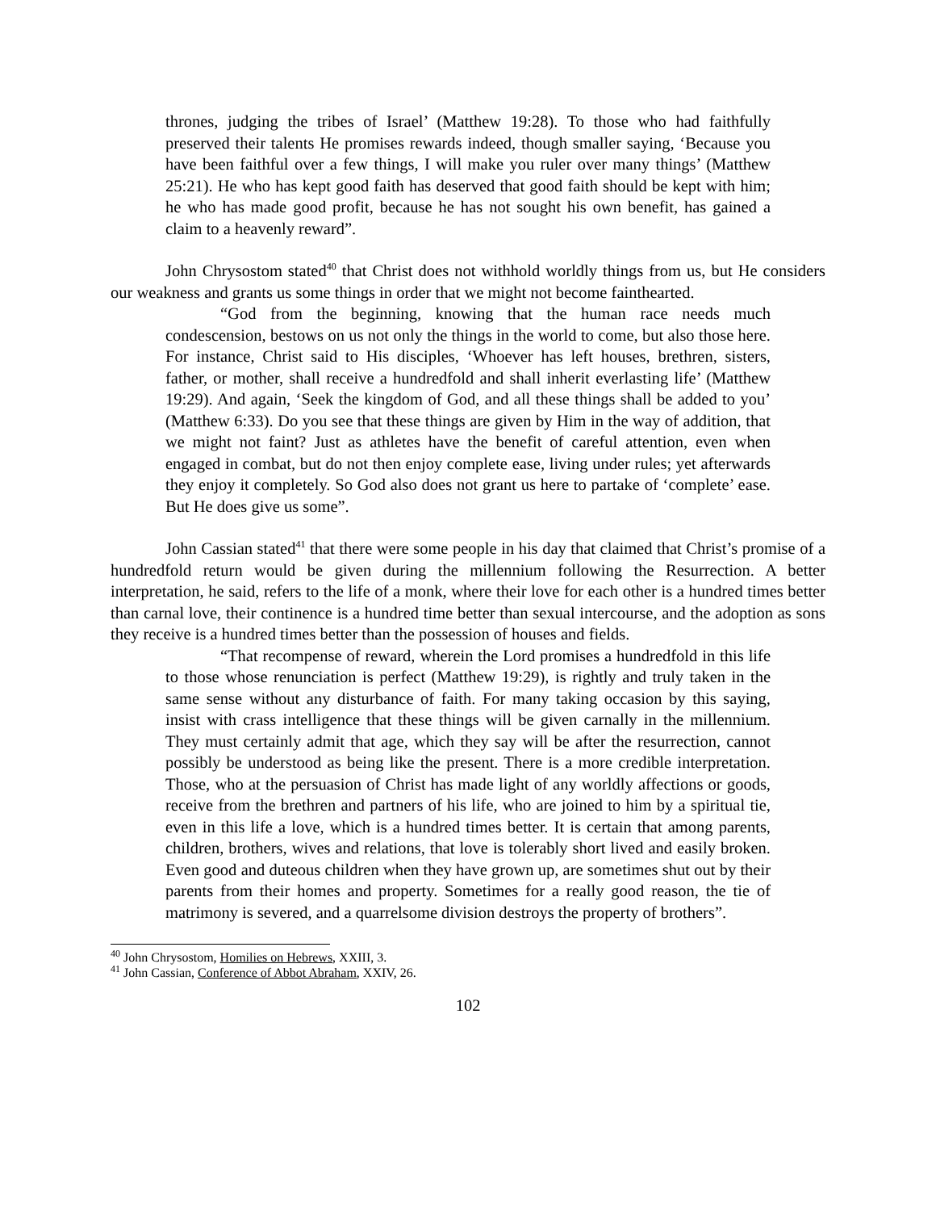thrones, judging the tribes of Israel’ (Matthew 19:28). To those who had faithfully preserved their talents He promises rewards indeed, though smaller saying, ‘Because you have been faithful over a few things, I will make you ruler over many things’ (Matthew 25:21). He who has kept good faith has deserved that good faith should be kept with him; he who has made good profit, because he has not sought his own benefit, has gained a claim to a heavenly reward”.
John Chrysostom stated<sup>40</sup> that Christ does not withhold worldly things from us, but He considers our weakness and grants us some things in order that we might not become fainthearted.
“God from the beginning, knowing that the human race needs much condescension, bestows on us not only the things in the world to come, but also those here. For instance, Christ said to His disciples, ‘Whoever has left houses, brethren, sisters, father, or mother, shall receive a hundredfold and shall inherit everlasting life’ (Matthew 19:29). And again, ‘Seek the kingdom of God, and all these things shall be added to you’ (Matthew 6:33). Do you see that these things are given by Him in the way of addition, that we might not faint? Just as athletes have the benefit of careful attention, even when engaged in combat, but do not then enjoy complete ease, living under rules; yet afterwards they enjoy it completely. So God also does not grant us here to partake of ‘complete’ ease. But He does give us some”.
John Cassian stated<sup>41</sup> that there were some people in his day that claimed that Christ’s promise of a hundredfold return would be given during the millennium following the Resurrection. A better interpretation, he said, refers to the life of a monk, where their love for each other is a hundred times better than carnal love, their continence is a hundred time better than sexual intercourse, and the adoption as sons they receive is a hundred times better than the possession of houses and fields.
“That recompense of reward, wherein the Lord promises a hundredfold in this life to those whose renunciation is perfect (Matthew 19:29), is rightly and truly taken in the same sense without any disturbance of faith. For many taking occasion by this saying, insist with crass intelligence that these things will be given carnally in the millennium. They must certainly admit that age, which they say will be after the resurrection, cannot possibly be understood as being like the present. There is a more credible interpretation. Those, who at the persuasion of Christ has made light of any worldly affections or goods, receive from the brethren and partners of his life, who are joined to him by a spiritual tie, even in this life a love, which is a hundred times better. It is certain that among parents, children, brothers, wives and relations, that love is tolerably short lived and easily broken. Even good and duteous children when they have grown up, are sometimes shut out by their parents from their homes and property. Sometimes for a really good reason, the tie of matrimony is severed, and a quarrelsome division destroys the property of brothers”.
<sup>40</sup> John Chrysostom, Homilies on Hebrews, XXIII, 3.
<sup>41</sup> John Cassian, Conference of Abbot Abraham, XXIV, 26.
102